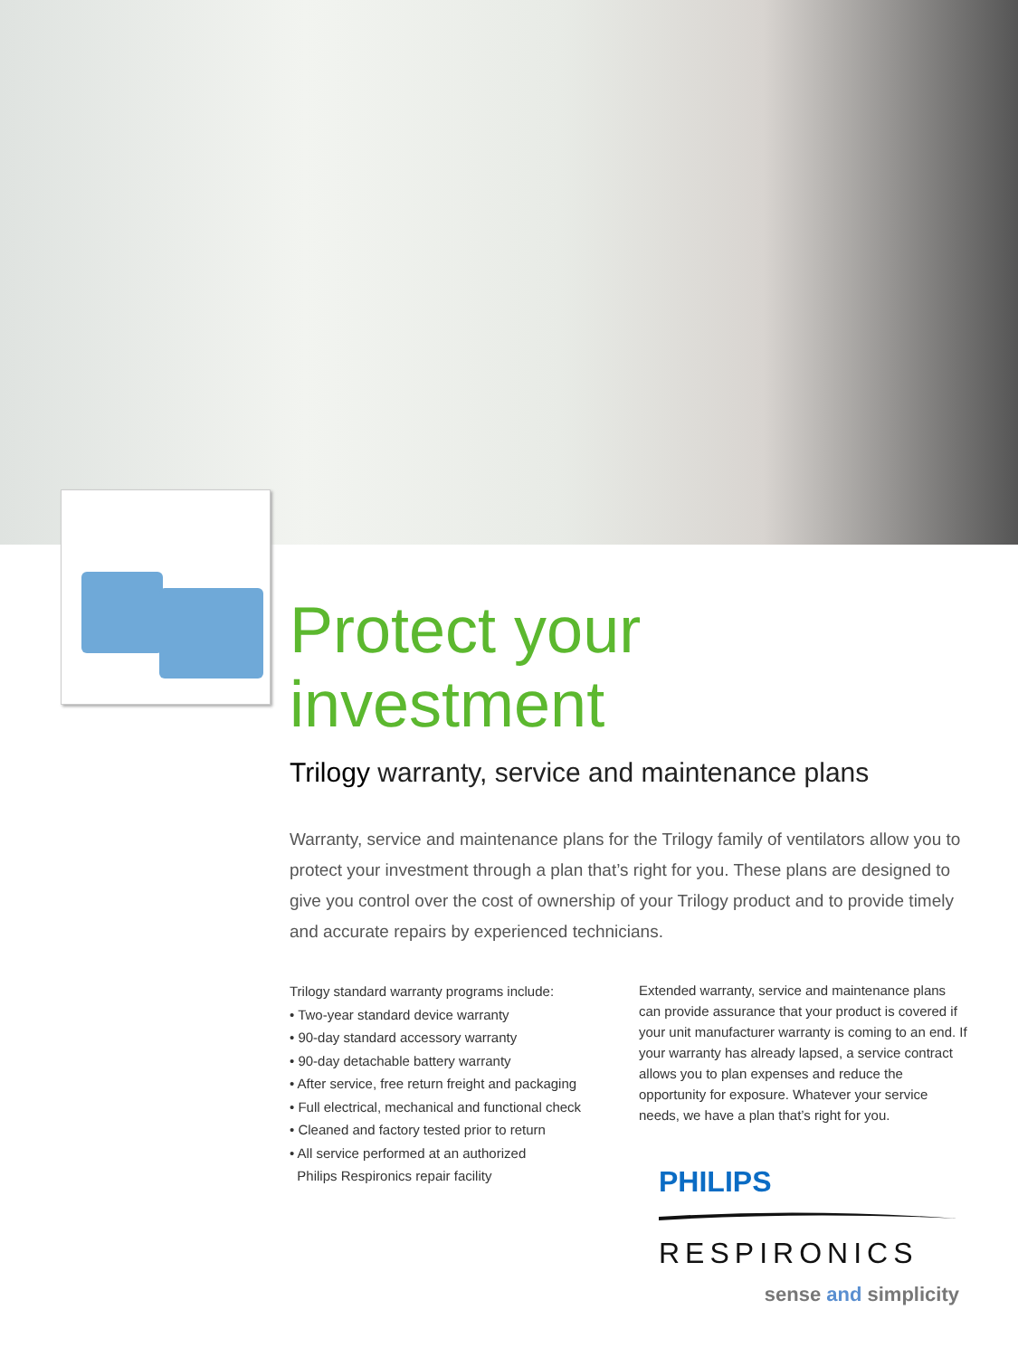Protect your investment
Trilogy warranty, service and maintenance plans
Warranty, service and maintenance plans for the Trilogy family of ventilators allow you to protect your investment through a plan that’s right for you. These plans are designed to give you control over the cost of ownership of your Trilogy product and to provide timely and accurate repairs by experienced technicians.
Trilogy standard warranty programs include:
• Two-year standard device warranty
• 90-day standard accessory warranty
• 90-day detachable battery warranty
• After service, free return freight and packaging
• Full electrical, mechanical and functional check
• Cleaned and factory tested prior to return
• All service performed at an authorized
Philips Respironics repair facility
Extended warranty, service and maintenance plans can provide assurance that your product is covered if your unit manufacturer warranty is coming to an end. If your warranty has already lapsed, a service contract allows you to plan expenses and reduce the opportunity for exposure. Whatever your service needs, we have a plan that’s right for you.
PHILIPS
RESPIRONICS
sense and simplicity